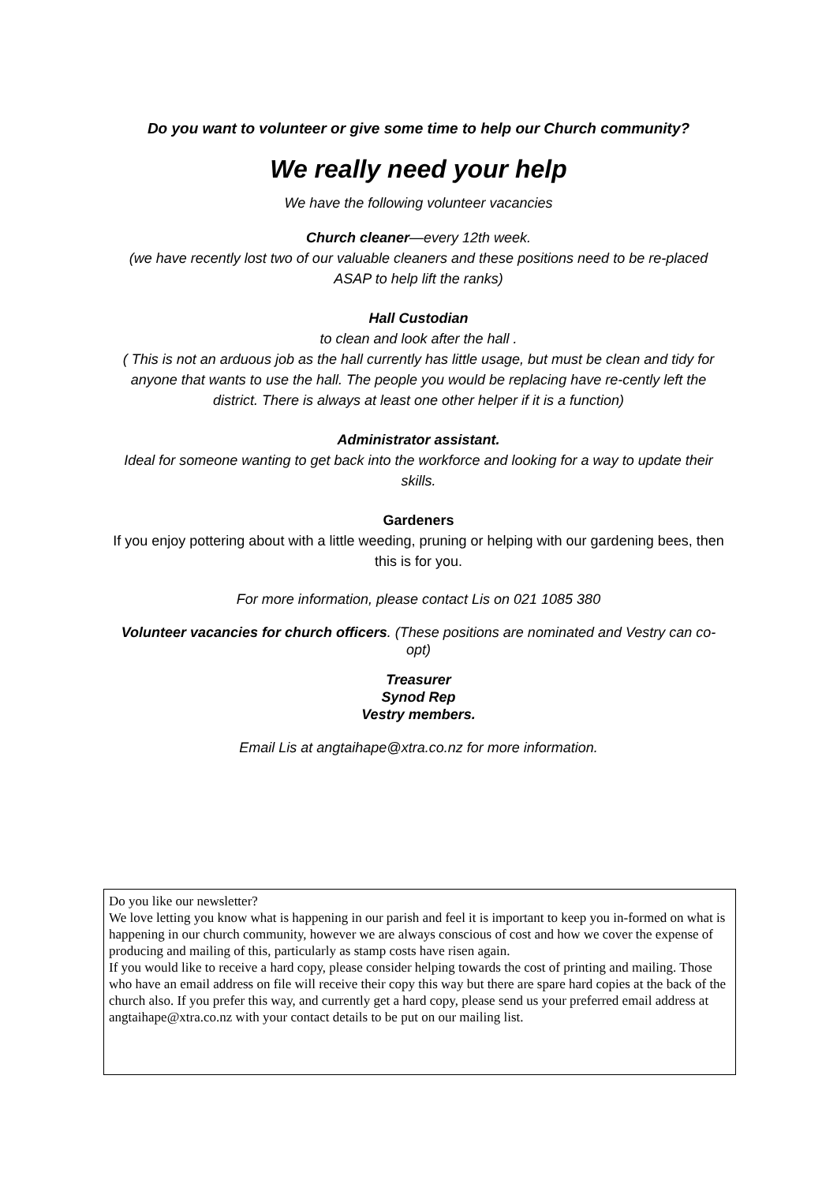Do you want to volunteer or give some time to help our Church community?
We really need your help
We have the following volunteer vacancies
Church cleaner—every 12th week.
(we have recently lost two of our valuable cleaners and these positions need to be re-placed ASAP to help lift the ranks)
Hall Custodian
to clean and look after the hall .
( This is not an arduous job as the hall currently has little usage, but must be clean and tidy for anyone that wants to use the hall. The people you would be replacing have re-cently left the district. There is always at least one other helper if it is a function)
Administrator assistant.
Ideal for someone wanting to get back into the workforce and looking for a way to update their skills.
Gardeners
If you enjoy pottering about with a little weeding, pruning or helping with our gardening bees, then this is for you.
For more information, please contact Lis on 021 1085 380
Volunteer vacancies for church officers. (These positions are nominated and Vestry can co-opt)
Treasurer
Synod Rep
Vestry members.
Email Lis at angtaihape@xtra.co.nz for more information.
Do you like our newsletter?
We love letting you know what is happening in our parish and feel it is important to keep you in-formed on what is happening in our church community, however we are always conscious of cost and how we cover the expense of producing and mailing of this, particularly as stamp costs have risen again.
If you would like to receive a hard copy, please consider helping towards the cost of printing and mailing. Those who have an email address on file will receive their copy this way but there are spare hard copies at the back of the church also. If you prefer this way, and currently get a hard copy, please send us your preferred email address at angtaihape@xtra.co.nz with your contact details to be put on our mailing list.